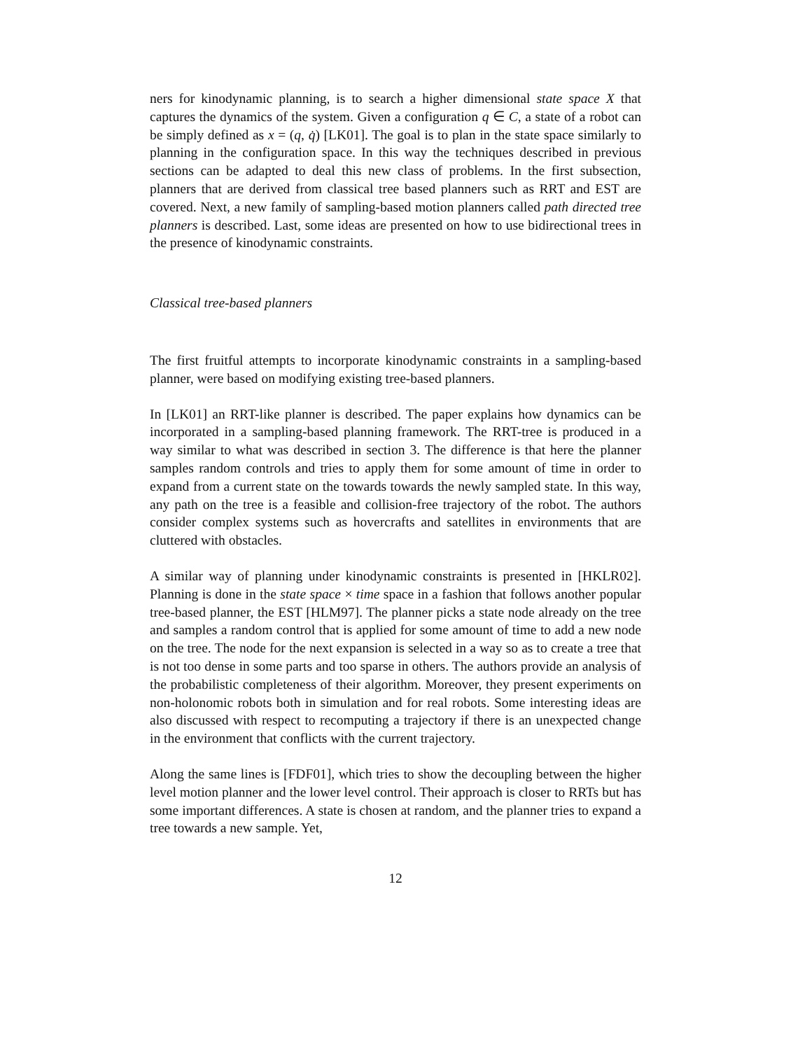ners for kinodynamic planning, is to search a higher dimensional state space X that captures the dynamics of the system. Given a configuration q ∈ C, a state of a robot can be simply defined as x = (q, q̇) [LK01]. The goal is to plan in the state space similarly to planning in the configuration space. In this way the techniques described in previous sections can be adapted to deal this new class of problems. In the first subsection, planners that are derived from classical tree based planners such as RRT and EST are covered. Next, a new family of sampling-based motion planners called path directed tree planners is described. Last, some ideas are presented on how to use bidirectional trees in the presence of kinodynamic constraints.
Classical tree-based planners
The first fruitful attempts to incorporate kinodynamic constraints in a sampling-based planner, were based on modifying existing tree-based planners.
In [LK01] an RRT-like planner is described. The paper explains how dynamics can be incorporated in a sampling-based planning framework. The RRT-tree is produced in a way similar to what was described in section 3. The difference is that here the planner samples random controls and tries to apply them for some amount of time in order to expand from a current state on the towards towards the newly sampled state. In this way, any path on the tree is a feasible and collision-free trajectory of the robot. The authors consider complex systems such as hovercrafts and satellites in environments that are cluttered with obstacles.
A similar way of planning under kinodynamic constraints is presented in [HKLR02]. Planning is done in the state space × time space in a fashion that follows another popular tree-based planner, the EST [HLM97]. The planner picks a state node already on the tree and samples a random control that is applied for some amount of time to add a new node on the tree. The node for the next expansion is selected in a way so as to create a tree that is not too dense in some parts and too sparse in others. The authors provide an analysis of the probabilistic completeness of their algorithm. Moreover, they present experiments on non-holonomic robots both in simulation and for real robots. Some interesting ideas are also discussed with respect to recomputing a trajectory if there is an unexpected change in the environment that conflicts with the current trajectory.
Along the same lines is [FDF01], which tries to show the decoupling between the higher level motion planner and the lower level control. Their approach is closer to RRTs but has some important differences. A state is chosen at random, and the planner tries to expand a tree towards a new sample. Yet,
12